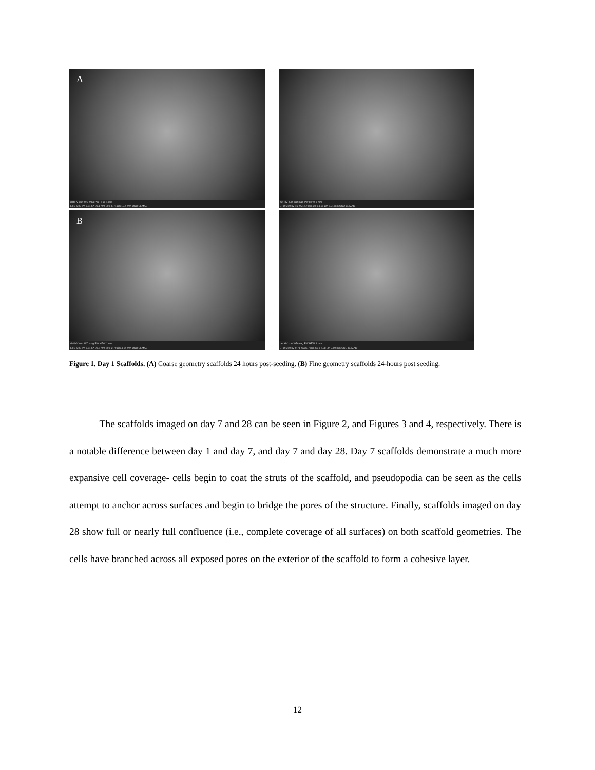A
det HV curr WD mag PW HFW 4 mm
ETD 5.00 kV 0.71 nA 23.1 mm 20 x 6.74 µm 10.4 mm OSU CEMAS
det HV curr WD mag PW HFW 3 mm
ETD 5.00 kV 46 nA 12.7 mm 30 x 4.50 µm 6.91 mm OSU CEMAS
B
det HV curr WD mag PW HFW 1 mm
ETD 5.00 kV 0.71 nA 28.6 mm 50 x 2.70 µm 4.14 mm OSU CEMAS
det HV curr WD mag PW HFW 1 mm
ETD 5.00 kV 0.71 nA 35.7 mm 65 x 2.08 µm 3.19 mm OSU CEMAS
Figure 1. Day 1 Scaffolds. (A) Coarse geometry scaffolds 24 hours post-seeding. (B) Fine geometry scaffolds 24-hours post seeding.
   The scaffolds imaged on day 7 and 28 can be seen in Figure 2, and Figures 3 and 4, respectively. There is a notable difference between day 1 and day 7, and day 7 and day 28. Day 7 scaffolds demonstrate a much more expansive cell coverage- cells begin to coat the struts of the scaffold, and pseudopodia can be seen as the cells attempt to anchor across surfaces and begin to bridge the pores of the structure. Finally, scaffolds imaged on day 28 show full or nearly full confluence (i.e., complete coverage of all surfaces) on both scaffold geometries. The cells have branched across all exposed pores on the exterior of the scaffold to form a cohesive layer.
12